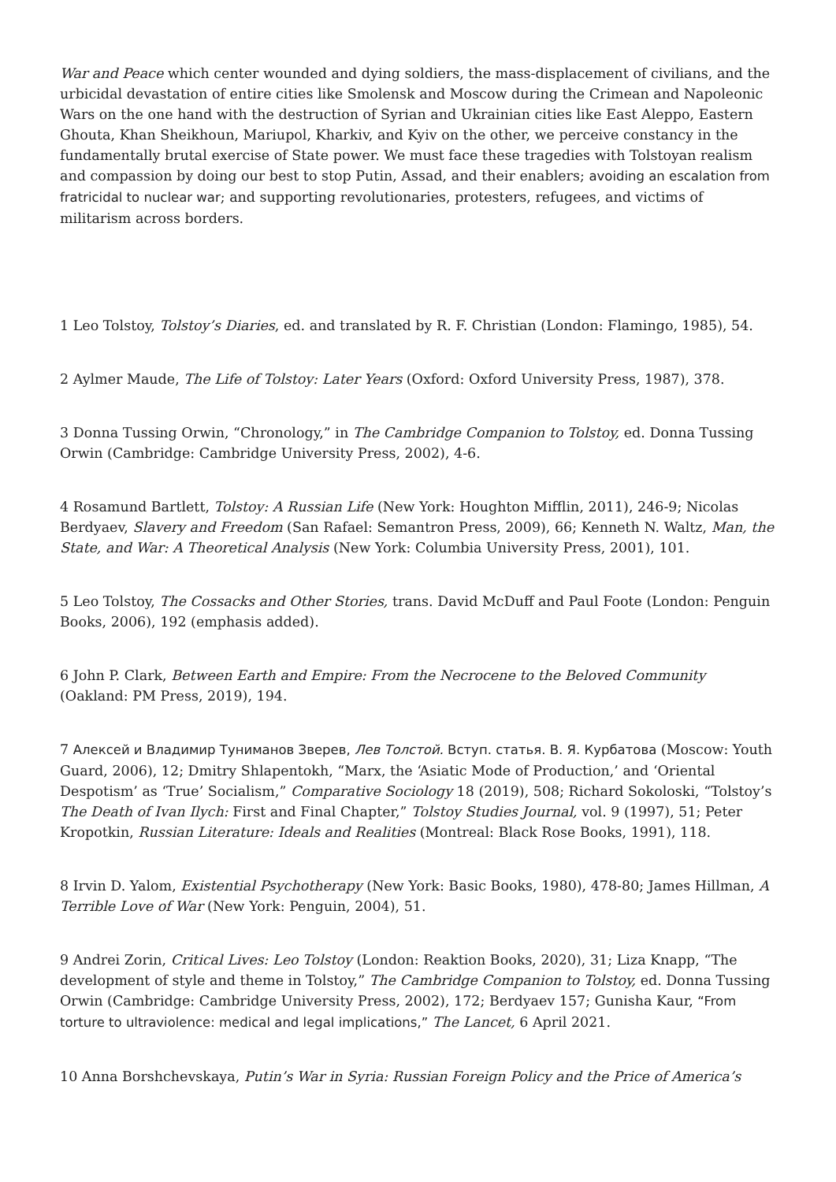War and Peace which center wounded and dying soldiers, the mass-displacement of civilians, and the urbicidal devastation of entire cities like Smolensk and Moscow during the Crimean and Napoleonic Wars on the one hand with the destruction of Syrian and Ukrainian cities like East Aleppo, Eastern Ghouta, Khan Sheikhoun, Mariupol, Kharkiv, and Kyiv on the other, we perceive constancy in the fundamentally brutal exercise of State power. We must face these tragedies with Tolstoyan realism and compassion by doing our best to stop Putin, Assad, and their enablers; avoiding an escalation from fratricidal to nuclear war; and supporting revolutionaries, protesters, refugees, and victims of militarism across borders.
1 Leo Tolstoy, Tolstoy’s Diaries, ed. and translated by R. F. Christian (London: Flamingo, 1985), 54.
2 Aylmer Maude, The Life of Tolstoy: Later Years (Oxford: Oxford University Press, 1987), 378.
3 Donna Tussing Orwin, “Chronology,” in The Cambridge Companion to Tolstoy, ed. Donna Tussing Orwin (Cambridge: Cambridge University Press, 2002), 4-6.
4 Rosamund Bartlett, Tolstoy: A Russian Life (New York: Houghton Mifflin, 2011), 246-9; Nicolas Berdyaev, Slavery and Freedom (San Rafael: Semantron Press, 2009), 66; Kenneth N. Waltz, Man, the State, and War: A Theoretical Analysis (New York: Columbia University Press, 2001), 101.
5 Leo Tolstoy, The Cossacks and Other Stories, trans. David McDuff and Paul Foote (London: Penguin Books, 2006), 192 (emphasis added).
6 John P. Clark, Between Earth and Empire: From the Necrocene to the Beloved Community (Oakland: PM Press, 2019), 194.
7 Алексей и Владимир Туниманов Зверев, Лев Толстой. Вступ. статья. В. Я. Курбатова (Moscow: Youth Guard, 2006), 12; Dmitry Shlapentokh, “Marx, the ‘Asiatic Mode of Production,’ and ‘Oriental Despotism’ as ‘True’ Socialism,” Comparative Sociology 18 (2019), 508; Richard Sokoloski, “Tolstoy’s The Death of Ivan Ilych: First and Final Chapter,” Tolstoy Studies Journal, vol. 9 (1997), 51; Peter Kropotkin, Russian Literature: Ideals and Realities (Montreal: Black Rose Books, 1991), 118.
8 Irvin D. Yalom, Existential Psychotherapy (New York: Basic Books, 1980), 478-80; James Hillman, A Terrible Love of War (New York: Penguin, 2004), 51.
9 Andrei Zorin, Critical Lives: Leo Tolstoy (London: Reaktion Books, 2020), 31; Liza Knapp, “The development of style and theme in Tolstoy,” The Cambridge Companion to Tolstoy, ed. Donna Tussing Orwin (Cambridge: Cambridge University Press, 2002), 172; Berdyaev 157; Gunisha Kaur, “From torture to ultraviolence: medical and legal implications,” The Lancet, 6 April 2021.
10 Anna Borshchevskaya, Putin’s War in Syria: Russian Foreign Policy and the Price of America’s